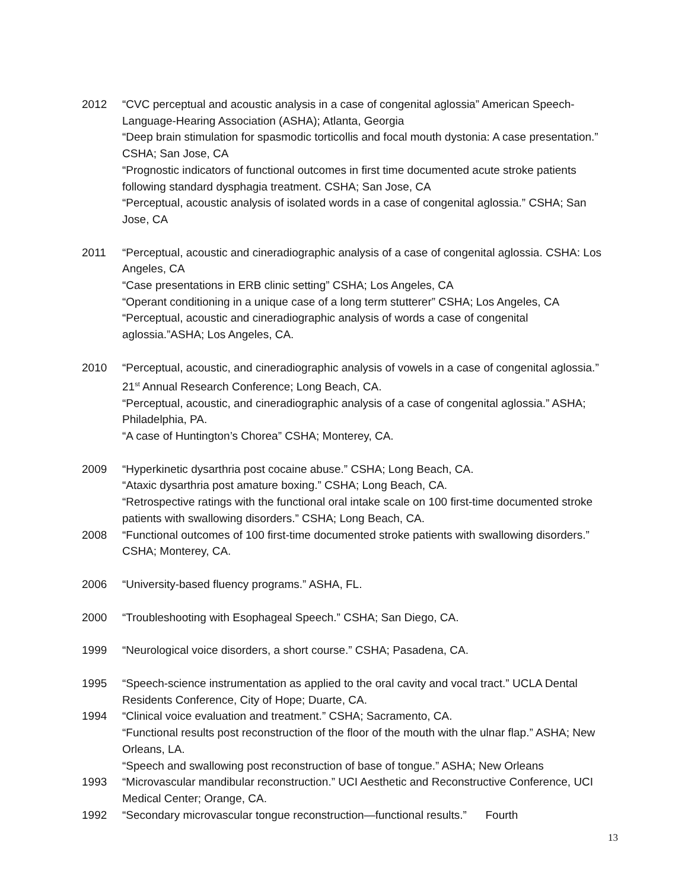2012 “CVC perceptual and acoustic analysis in a case of congenital aglossia” American Speech-Language-Hearing Association (ASHA); Atlanta, Georgia
“Deep brain stimulation for spasmodic torticollis and focal mouth dystonia: A case presentation.” CSHA; San Jose, CA
“Prognostic indicators of functional outcomes in first time documented acute stroke patients following standard dysphagia treatment. CSHA; San Jose, CA
“Perceptual, acoustic analysis of isolated words in a case of congenital aglossia.” CSHA; San Jose, CA
2011 “Perceptual, acoustic and cineradiographic analysis of a case of congenital aglossia. CSHA: Los Angeles, CA
“Case presentations in ERB clinic setting” CSHA; Los Angeles, CA
“Operant conditioning in a unique case of a long term stutterer” CSHA; Los Angeles, CA
“Perceptual, acoustic and cineradiographic analysis of words a case of congenital aglossia.”ASHA; Los Angeles, CA.
2010 “Perceptual, acoustic, and cineradiographic analysis of vowels in a case of congenital aglossia.” 21<sup>st</sup> Annual Research Conference; Long Beach, CA.
“Perceptual, acoustic, and cineradiographic analysis of a case of congenital aglossia.” ASHA; Philadelphia, PA.
“A case of Huntington’s Chorea” CSHA; Monterey, CA.
2009 “Hyperkinetic dysarthria post cocaine abuse.” CSHA; Long Beach, CA.
“Ataxic dysarthria post amature boxing.” CSHA; Long Beach, CA.
“Retrospective ratings with the functional oral intake scale on 100 first-time documented stroke patients with swallowing disorders.” CSHA; Long Beach, CA.
2008 “Functional outcomes of 100 first-time documented stroke patients with swallowing disorders.” CSHA; Monterey, CA.
2006 “University-based fluency programs.” ASHA, FL.
2000 “Troubleshooting with Esophageal Speech.” CSHA; San Diego, CA.
1999 “Neurological voice disorders, a short course.” CSHA; Pasadena, CA.
1995 “Speech-science instrumentation as applied to the oral cavity and vocal tract.” UCLA Dental Residents Conference, City of Hope; Duarte, CA.
1994 “Clinical voice evaluation and treatment.” CSHA; Sacramento, CA.
“Functional results post reconstruction of the floor of the mouth with the ulnar flap.” ASHA; New Orleans, LA.
“Speech and swallowing post reconstruction of base of tongue.” ASHA; New Orleans
1993 “Microvascular mandibular reconstruction.” UCI Aesthetic and Reconstructive Conference, UCI Medical Center; Orange, CA.
1992 “Secondary microvascular tongue reconstruction—functional results.” Fourth
13